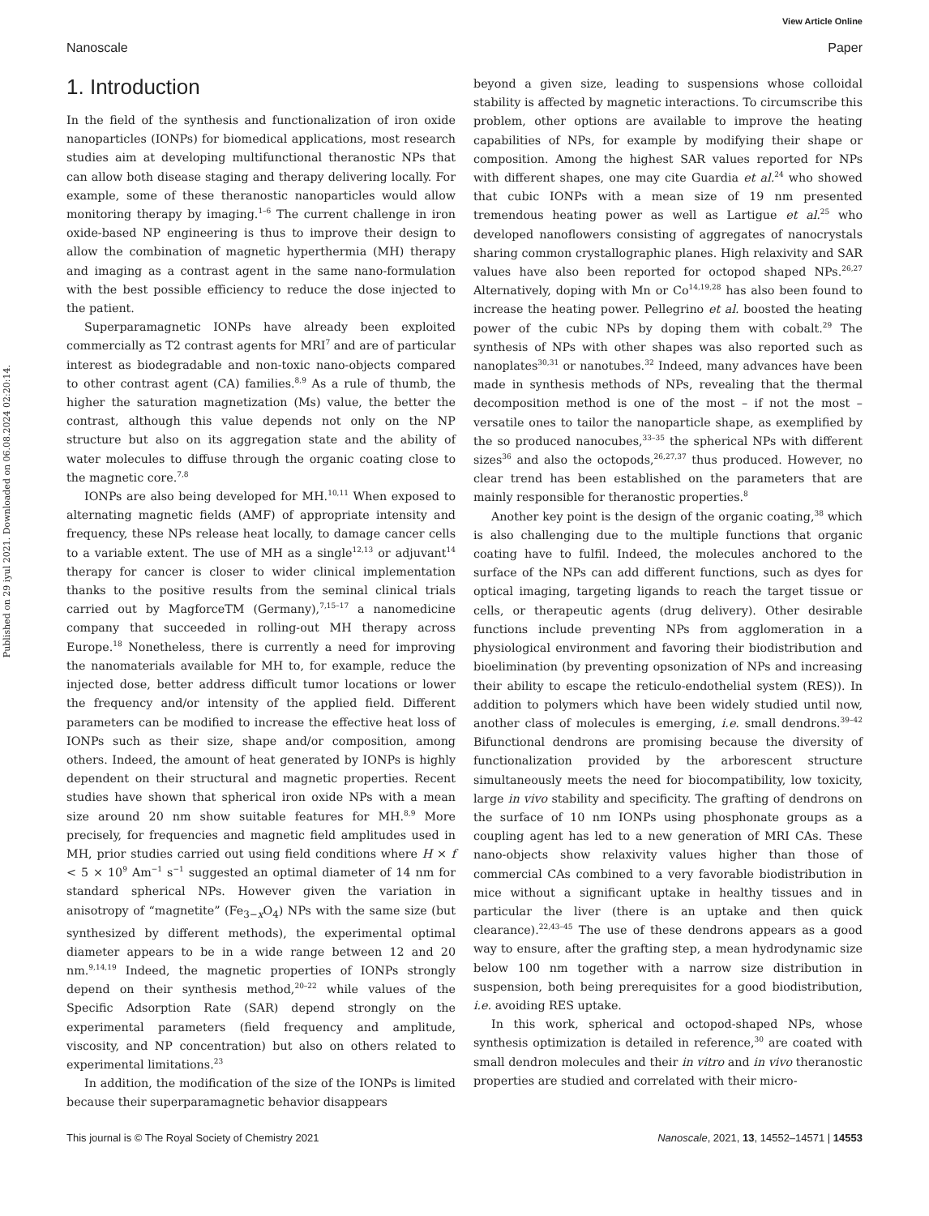View Article Online
Nanoscale Paper
Published on 29 iyul 2021. Downloaded on 06.08.2024 02:20:14.
1. Introduction
In the field of the synthesis and functionalization of iron oxide nanoparticles (IONPs) for biomedical applications, most research studies aim at developing multifunctional theranostic NPs that can allow both disease staging and therapy delivering locally. For example, some of these theranostic nanoparticles would allow monitoring therapy by imaging.<sup>1–6</sup> The current challenge in iron oxide-based NP engineering is thus to improve their design to allow the combination of magnetic hyperthermia (MH) therapy and imaging as a contrast agent in the same nano-formulation with the best possible efficiency to reduce the dose injected to the patient.
Superparamagnetic IONPs have already been exploited commercially as T2 contrast agents for MRI<sup>7</sup> and are of particular interest as biodegradable and non-toxic nano-objects compared to other contrast agent (CA) families.<sup>8,9</sup> As a rule of thumb, the higher the saturation magnetization (Ms) value, the better the contrast, although this value depends not only on the NP structure but also on its aggregation state and the ability of water molecules to diffuse through the organic coating close to the magnetic core.<sup>7,8</sup>
IONPs are also being developed for MH.<sup>10,11</sup> When exposed to alternating magnetic fields (AMF) of appropriate intensity and frequency, these NPs release heat locally, to damage cancer cells to a variable extent. The use of MH as a single<sup>12,13</sup> or adjuvant<sup>14</sup> therapy for cancer is closer to wider clinical implementation thanks to the positive results from the seminal clinical trials carried out by MagforceTM (Germany),<sup>7,15–17</sup> a nanomedicine company that succeeded in rolling-out MH therapy across Europe.<sup>18</sup> Nonetheless, there is currently a need for improving the nanomaterials available for MH to, for example, reduce the injected dose, better address difficult tumor locations or lower the frequency and/or intensity of the applied field. Different parameters can be modified to increase the effective heat loss of IONPs such as their size, shape and/or composition, among others. Indeed, the amount of heat generated by IONPs is highly dependent on their structural and magnetic properties. Recent studies have shown that spherical iron oxide NPs with a mean size around 20 nm show suitable features for MH.<sup>8,9</sup> More precisely, for frequencies and magnetic field amplitudes used in MH, prior studies carried out using field conditions where H × f < 5 × 10<sup>9</sup> Am<sup>−1</sup> s<sup>−1</sup> suggested an optimal diameter of 14 nm for standard spherical NPs. However given the variation in anisotropy of “magnetite” (Fe<sub>3−x</sub>O<sub>4</sub>) NPs with the same size (but synthesized by different methods), the experimental optimal diameter appears to be in a wide range between 12 and 20 nm.<sup>9,14,19</sup> Indeed, the magnetic properties of IONPs strongly depend on their synthesis method,<sup>20–22</sup> while values of the Specific Adsorption Rate (SAR) depend strongly on the experimental parameters (field frequency and amplitude, viscosity, and NP concentration) but also on others related to experimental limitations.<sup>23</sup>
In addition, the modification of the size of the IONPs is limited because their superparamagnetic behavior disappears
beyond a given size, leading to suspensions whose colloidal stability is affected by magnetic interactions. To circumscribe this problem, other options are available to improve the heating capabilities of NPs, for example by modifying their shape or composition. Among the highest SAR values reported for NPs with different shapes, one may cite Guardia et al.<sup>24</sup> who showed that cubic IONPs with a mean size of 19 nm presented tremendous heating power as well as Lartigue et al.<sup>25</sup> who developed nanoflowers consisting of aggregates of nanocrystals sharing common crystallographic planes. High relaxivity and SAR values have also been reported for octopod shaped NPs.<sup>26,27</sup> Alternatively, doping with Mn or Co<sup>14,19,28</sup> has also been found to increase the heating power. Pellegrino et al. boosted the heating power of the cubic NPs by doping them with cobalt.<sup>29</sup> The synthesis of NPs with other shapes was also reported such as nanoplates<sup>30,31</sup> or nanotubes.<sup>32</sup> Indeed, many advances have been made in synthesis methods of NPs, revealing that the thermal decomposition method is one of the most – if not the most – versatile ones to tailor the nanoparticle shape, as exemplified by the so produced nanocubes,<sup>33–35</sup> the spherical NPs with different sizes<sup>36</sup> and also the octopods,<sup>26,27,37</sup> thus produced. However, no clear trend has been established on the parameters that are mainly responsible for theranostic properties.<sup>8</sup>
Another key point is the design of the organic coating,<sup>38</sup> which is also challenging due to the multiple functions that organic coating have to fulfil. Indeed, the molecules anchored to the surface of the NPs can add different functions, such as dyes for optical imaging, targeting ligands to reach the target tissue or cells, or therapeutic agents (drug delivery). Other desirable functions include preventing NPs from agglomeration in a physiological environment and favoring their biodistribution and bioelimination (by preventing opsonization of NPs and increasing their ability to escape the reticulo-endothelial system (RES)). In addition to polymers which have been widely studied until now, another class of molecules is emerging, i.e. small dendrons.<sup>39–42</sup> Bifunctional dendrons are promising because the diversity of functionalization provided by the arborescent structure simultaneously meets the need for biocompatibility, low toxicity, large in vivo stability and specificity. The grafting of dendrons on the surface of 10 nm IONPs using phosphonate groups as a coupling agent has led to a new generation of MRI CAs. These nano-objects show relaxivity values higher than those of commercial CAs combined to a very favorable biodistribution in mice without a significant uptake in healthy tissues and in particular the liver (there is an uptake and then quick clearance).<sup>22,43–45</sup> The use of these dendrons appears as a good way to ensure, after the grafting step, a mean hydrodynamic size below 100 nm together with a narrow size distribution in suspension, both being prerequisites for a good biodistribution, i.e. avoiding RES uptake.
In this work, spherical and octopod-shaped NPs, whose synthesis optimization is detailed in reference,<sup>30</sup> are coated with small dendron molecules and their in vitro and in vivo theranostic properties are studied and correlated with their micro-
This journal is © The Royal Society of Chemistry 2021 Nanoscale, 2021, 13, 14552–14571 | 14553